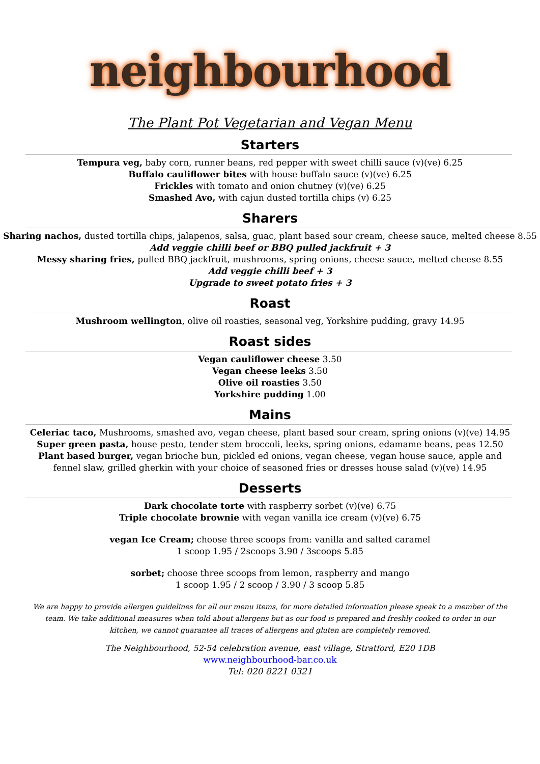neighbourhood
The Plant Pot Vegetarian and Vegan Menu
Starters
Tempura veg, baby corn, runner beans, red pepper with sweet chilli sauce (v)(ve) 6.25
Buffalo cauliflower bites with house buffalo sauce (v)(ve) 6.25
Frickles with tomato and onion chutney (v)(ve) 6.25
Smashed Avo, with cajun dusted tortilla chips (v) 6.25
Sharers
Sharing nachos, dusted tortilla chips, jalapenos, salsa, guac, plant based sour cream, cheese sauce, melted cheese 8.55
Add veggie chilli beef or BBQ pulled jackfruit + 3
Messy sharing fries, pulled BBQ jackfruit, mushrooms, spring onions, cheese sauce, melted cheese 8.55
Add veggie chilli beef + 3
Upgrade to sweet potato fries + 3
Roast
Mushroom wellington, olive oil roasties, seasonal veg, Yorkshire pudding, gravy 14.95
Roast sides
Vegan cauliflower cheese 3.50
Vegan cheese leeks 3.50
Olive oil roasties 3.50
Yorkshire pudding 1.00
Mains
Celeriac taco, Mushrooms, smashed avo, vegan cheese, plant based sour cream, spring onions (v)(ve) 14.95
Super green pasta, house pesto, tender stem broccoli, leeks, spring onions, edamame beans, peas 12.50
Plant based burger, vegan brioche bun, pickled ed onions, vegan cheese, vegan house sauce, apple and
fennel slaw, grilled gherkin with your choice of seasoned fries or dresses house salad (v)(ve) 14.95
Desserts
Dark chocolate torte with raspberry sorbet (v)(ve) 6.75
Triple chocolate brownie with vegan vanilla ice cream (v)(ve) 6.75
vegan Ice Cream; choose three scoops from: vanilla and salted caramel
1 scoop 1.95 / 2scoops 3.90 / 3scoops 5.85
sorbet; choose three scoops from lemon, raspberry and mango
1 scoop 1.95 / 2 scoop / 3.90 / 3 scoop 5.85
We are happy to provide allergen guidelines for all our menu items, for more detailed information please speak to a member of the team. We take additional measures when told about allergens but as our food is prepared and freshly cooked to order in our kitchen, we cannot guarantee all traces of allergens and gluten are completely removed.
The Neighbourhood, 52-54 celebration avenue, east village, Stratford, E20 1DB
www.neighbourhood-bar.co.uk
Tel: 020 8221 0321